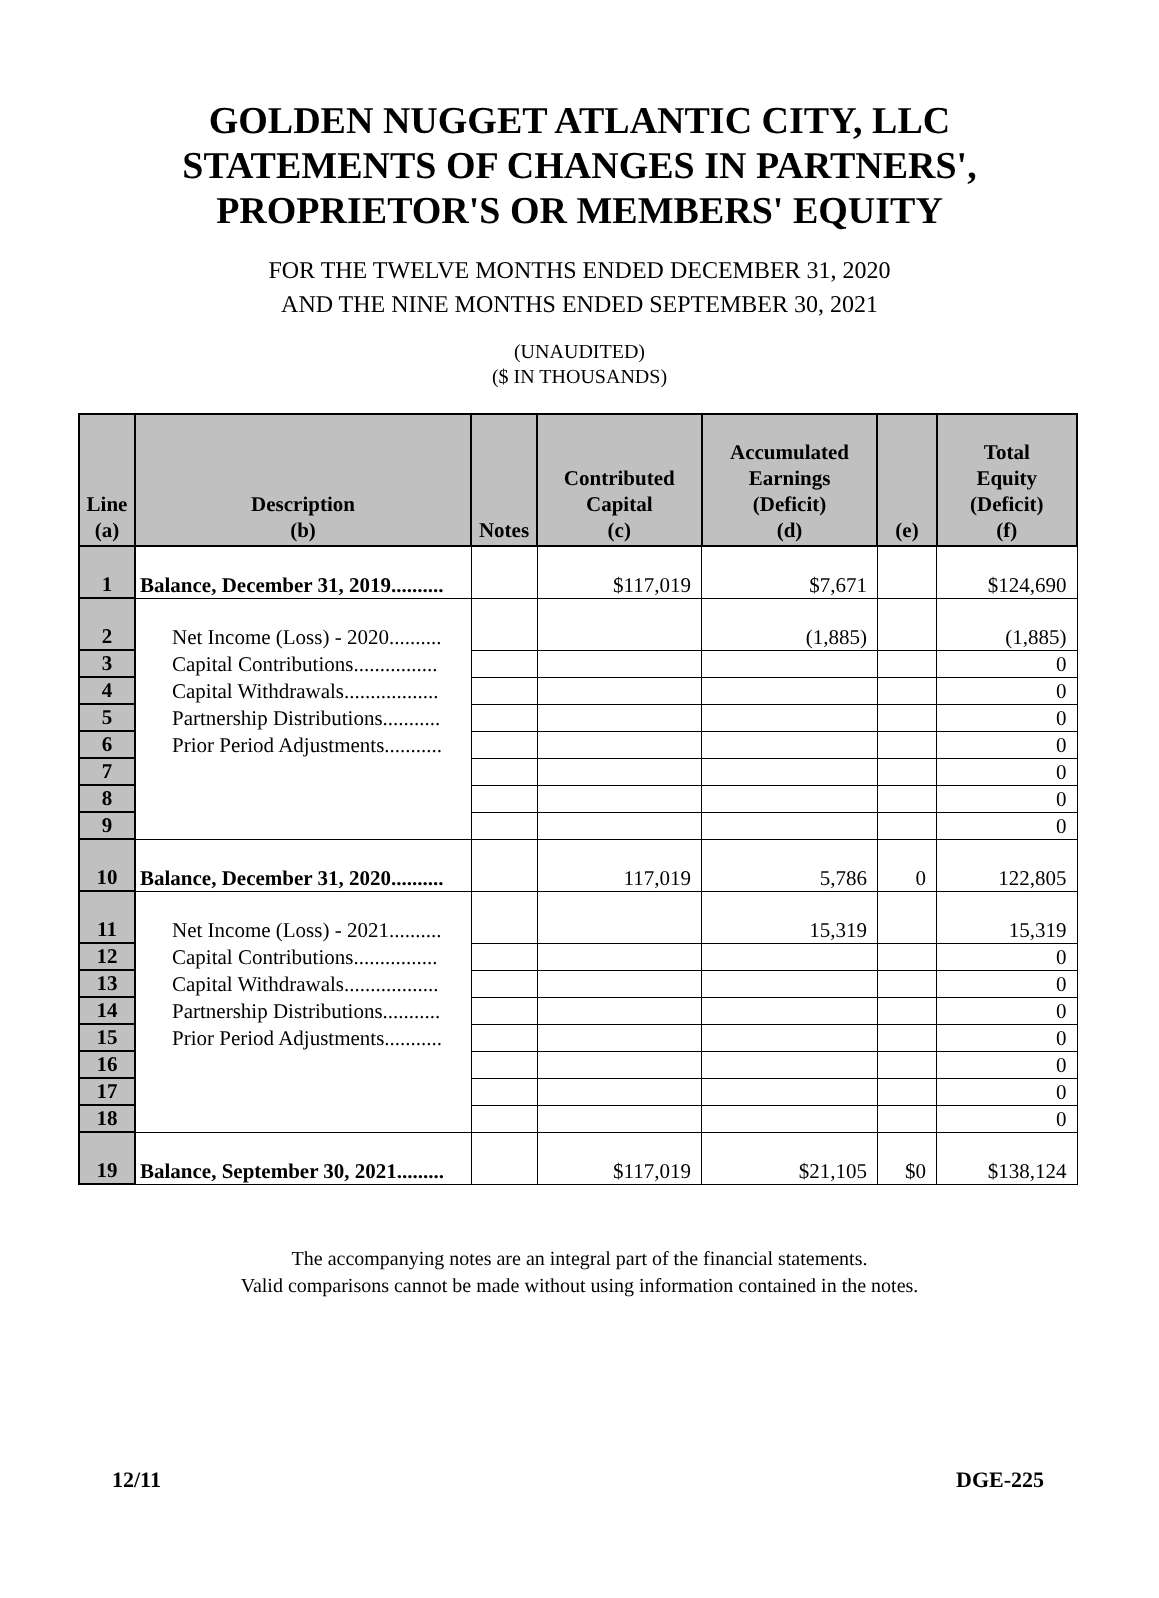GOLDEN NUGGET ATLANTIC CITY, LLC
STATEMENTS OF CHANGES IN PARTNERS',
PROPRIETOR'S OR MEMBERS' EQUITY
FOR THE TWELVE MONTHS ENDED DECEMBER 31, 2020
AND THE NINE MONTHS ENDED SEPTEMBER 30, 2021
(UNAUDITED)
($ IN THOUSANDS)
| Line (a) | Description (b) | Notes | Contributed Capital (c) | Accumulated Earnings (Deficit) (d) | (e) | Total Equity (Deficit) (f) |
| --- | --- | --- | --- | --- | --- | --- |
| 1 | Balance, December 31, 2019.......... | | $117,019 | $7,671 | | $124,690 |
| 2 | Net Income (Loss) - 2020.......... | | | (1,885) | | (1,885) |
| 3 | Capital Contributions................ | | | | | 0 |
| 4 | Capital Withdrawals.................. | | | | | 0 |
| 5 | Partnership Distributions........... | | | | | 0 |
| 6 | Prior Period Adjustments........... | | | | | 0 |
| 7 | | | | | | 0 |
| 8 | | | | | | 0 |
| 9 | | | | | | 0 |
| 10 | Balance, December 31, 2020.......... | | 117,019 | 5,786 | 0 | 122,805 |
| 11 | Net Income (Loss) - 2021.......... | | | 15,319 | | 15,319 |
| 12 | Capital Contributions................ | | | | | 0 |
| 13 | Capital Withdrawals.................. | | | | | 0 |
| 14 | Partnership Distributions........... | | | | | 0 |
| 15 | Prior Period Adjustments........... | | | | | 0 |
| 16 | | | | | | 0 |
| 17 | | | | | | 0 |
| 18 | | | | | | 0 |
| 19 | Balance, September 30, 2021......... | | $117,019 | $21,105 | $0 | $138,124 |
The accompanying notes are an integral part of the financial statements.
Valid comparisons cannot be made without using information contained in the notes.
12/11 DGE-225